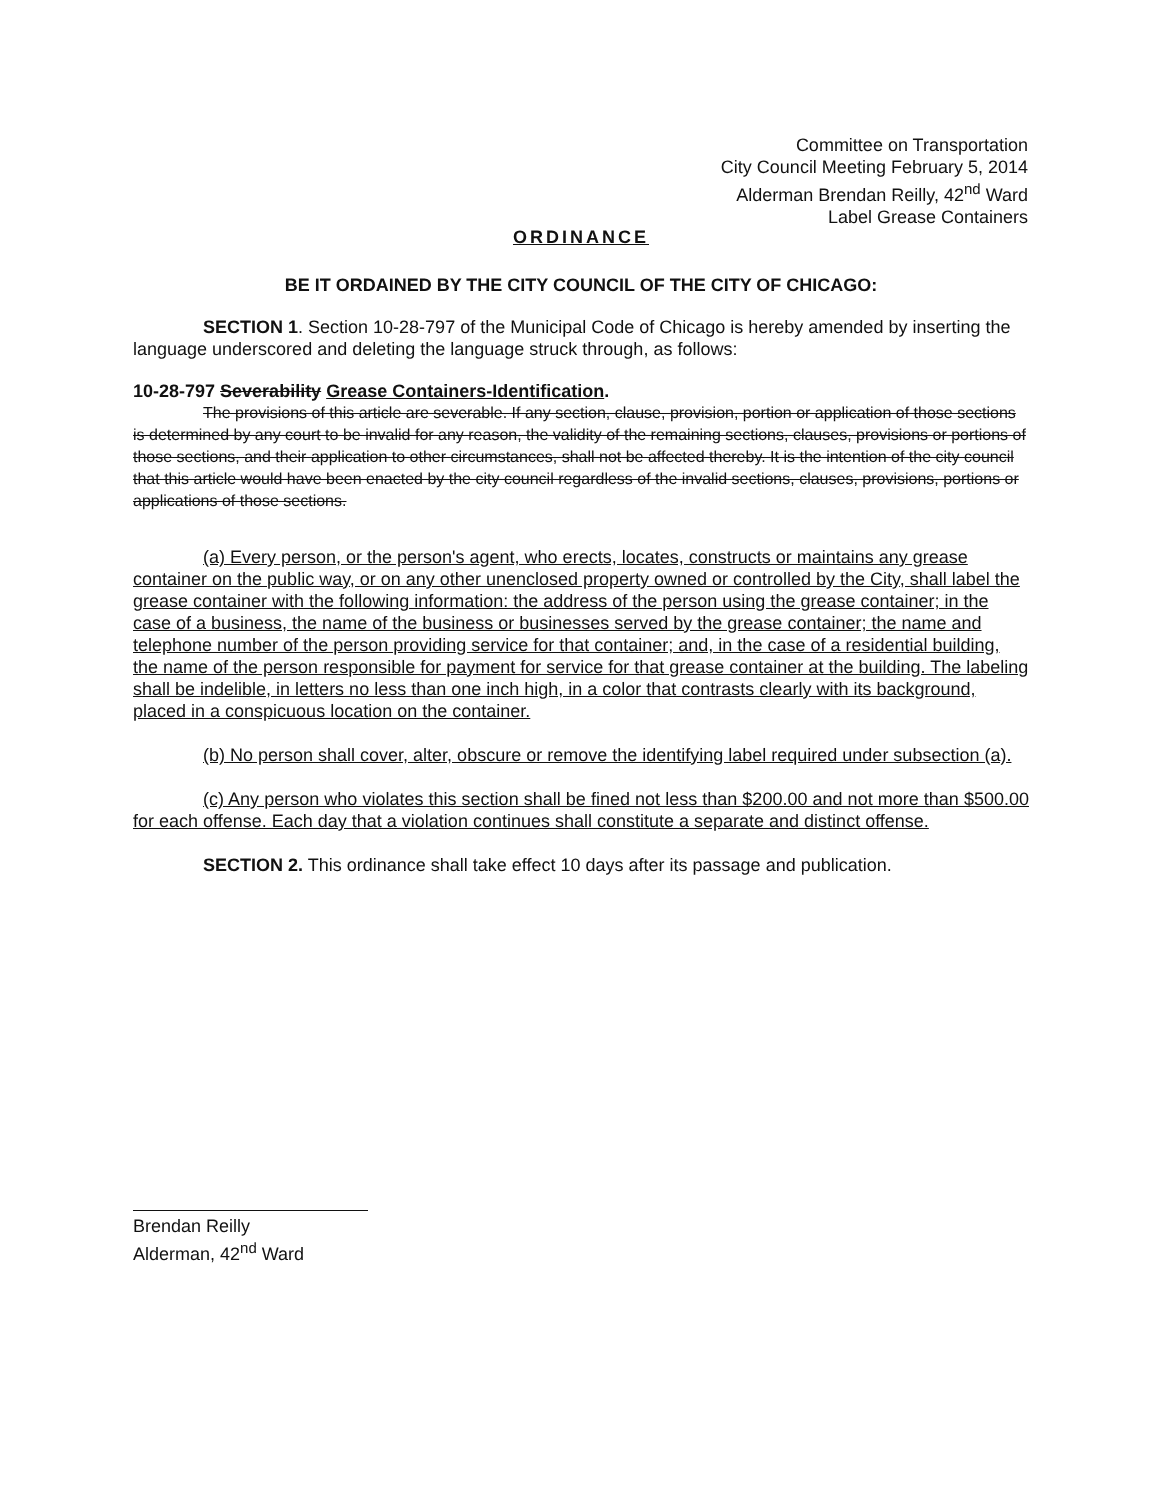Committee on Transportation
City Council Meeting February 5, 2014
Alderman Brendan Reilly, 42<sup>nd</sup> Ward
Label Grease Containers
ORDINANCE
BE IT ORDAINED BY THE CITY COUNCIL OF THE CITY OF CHICAGO:
SECTION 1. Section 10-28-797 of the Municipal Code of Chicago is hereby amended by inserting the language underscored and deleting the language struck through, as follows:
10-28-797 Severability Grease Containers-Identification.
The provisions of this article are severable. If any section, clause, provision, portion or application of those sections is determined by any court to be invalid for any reason, the validity of the remaining sections, clauses, provisions or portions of those sections, and their application to other circumstances, shall not be affected thereby. It is the intention of the city council that this article would have been enacted by the city council regardless of the invalid sections, clauses, provisions, portions or applications of those sections.
(a) Every person, or the person's agent, who erects, locates, constructs or maintains any grease container on the public way, or on any other unenclosed property owned or controlled by the City, shall label the grease container with the following information: the address of the person using the grease container; in the case of a business, the name of the business or businesses served by the grease container; the name and telephone number of the person providing service for that container; and, in the case of a residential building, the name of the person responsible for payment for service for that grease container at the building. The labeling shall be indelible, in letters no less than one inch high, in a color that contrasts clearly with its background, placed in a conspicuous location on the container.
(b) No person shall cover, alter, obscure or remove the identifying label required under subsection (a).
(c) Any person who violates this section shall be fined not less than $200.00 and not more than $500.00 for each offense. Each day that a violation continues shall constitute a separate and distinct offense.
SECTION 2. This ordinance shall take effect 10 days after its passage and publication.
Brendan Reilly
Alderman, 42<sup>nd</sup> Ward